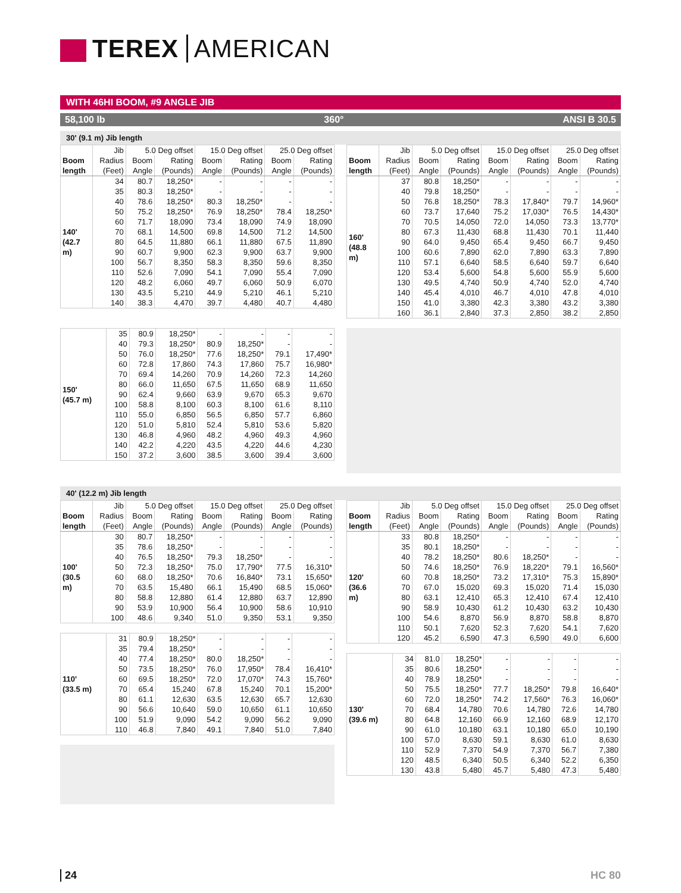TEREX AMERICAN
WITH 46HI BOOM, #9 ANGLE JIB
58,100 lb 360° ANSI B 30.5
30' (9.1 m) Jib length
| | Jib | 5.0 Deg offset | | 15.0 Deg offset | | 25.0 Deg offset | |
| --- | --- | --- | --- | --- | --- | --- | --- |
| Boom length | Radius (Feet) | Boom Angle | Rating (Pounds) | Boom Angle | Rating (Pounds) | Boom Angle | Rating (Pounds) |
| 140' (42.7 m) | 34 | 80.7 | 18,250* | - | - | - | - |
| | 35 | 80.3 | 18,250* | - | - | - | - |
| | 40 | 78.6 | 18,250* | 80.3 | 18,250* | - | - |
| | 50 | 75.2 | 18,250* | 76.9 | 18,250* | 78.4 | 18,250* |
| | 60 | 71.7 | 18,090 | 73.4 | 18,090 | 74.9 | 18,090 |
| | 70 | 68.1 | 14,500 | 69.8 | 14,500 | 71.2 | 14,500 |
| | 80 | 64.5 | 11,880 | 66.1 | 11,880 | 67.5 | 11,890 |
| | 90 | 60.7 | 9,900 | 62.3 | 9,900 | 63.7 | 9,900 |
| | 100 | 56.7 | 8,350 | 58.3 | 8,350 | 59.6 | 8,350 |
| | 110 | 52.6 | 7,090 | 54.1 | 7,090 | 55.4 | 7,090 |
| | 120 | 48.2 | 6,060 | 49.7 | 6,060 | 50.9 | 6,070 |
| | 130 | 43.5 | 5,210 | 44.9 | 5,210 | 46.1 | 5,210 |
| | 140 | 38.3 | 4,470 | 39.7 | 4,480 | 40.7 | 4,480 |
| | Jib | 5.0 Deg offset | | 15.0 Deg offset | | 25.0 Deg offset | |
| --- | --- | --- | --- | --- | --- | --- | --- |
| Boom length | Radius (Feet) | Boom Angle | Rating (Pounds) | Boom Angle | Rating (Pounds) | Boom Angle | Rating (Pounds) |
| 160' (48.8 m) | 37 | 80.8 | 18,250* | - | - | - | - |
| | 40 | 79.8 | 18,250* | - | - | - | - |
| | 50 | 76.8 | 18,250* | 78.3 | 17,840* | 79.7 | 14,960* |
| | 60 | 73.7 | 17,640 | 75.2 | 17,030* | 76.5 | 14,430* |
| | 70 | 70.5 | 14,050 | 72.0 | 14,050 | 73.3 | 13,770* |
| | 80 | 67.3 | 11,430 | 68.8 | 11,430 | 70.1 | 11,440 |
| | 90 | 64.0 | 9,450 | 65.4 | 9,450 | 66.7 | 9,450 |
| | 100 | 60.6 | 7,890 | 62.0 | 7,890 | 63.3 | 7,890 |
| | 110 | 57.1 | 6,640 | 58.5 | 6,640 | 59.7 | 6,640 |
| | 120 | 53.4 | 5,600 | 54.8 | 5,600 | 55.9 | 5,600 |
| | 130 | 49.5 | 4,740 | 50.9 | 4,740 | 52.0 | 4,740 |
| | 140 | 45.4 | 4,010 | 46.7 | 4,010 | 47.8 | 4,010 |
| | 150 | 41.0 | 3,380 | 42.3 | 3,380 | 43.2 | 3,380 |
| | 160 | 36.1 | 2,840 | 37.3 | 2,850 | 38.2 | 2,850 |
| 150' (45.7 m) | 35 | 80.9 | 18,250* | - | - | - | - |
| | 40 | 79.3 | 18,250* | 80.9 | 18,250* | - | - |
| | 50 | 76.0 | 18,250* | 77.6 | 18,250* | 79.1 | 17,490* |
| | 60 | 72.8 | 17,860 | 74.3 | 17,860 | 75.7 | 16,980* |
| | 70 | 69.4 | 14,260 | 70.9 | 14,260 | 72.3 | 14,260 |
| | 80 | 66.0 | 11,650 | 67.5 | 11,650 | 68.9 | 11,650 |
| | 90 | 62.4 | 9,660 | 63.9 | 9,670 | 65.3 | 9,670 |
| | 100 | 58.8 | 8,100 | 60.3 | 8,100 | 61.6 | 8,110 |
| | 110 | 55.0 | 6,850 | 56.5 | 6,850 | 57.7 | 6,860 |
| | 120 | 51.0 | 5,810 | 52.4 | 5,810 | 53.6 | 5,820 |
| | 130 | 46.8 | 4,960 | 48.2 | 4,960 | 49.3 | 4,960 |
| | 140 | 42.2 | 4,220 | 43.5 | 4,220 | 44.6 | 4,230 |
| | 150 | 37.2 | 3,600 | 38.5 | 3,600 | 39.4 | 3,600 |
40' (12.2 m) Jib length
| | Jib | 5.0 Deg offset | | 15.0 Deg offset | | 25.0 Deg offset | |
| --- | --- | --- | --- | --- | --- | --- | --- |
| Boom length | Radius (Feet) | Boom Angle | Rating (Pounds) | Boom Angle | Rating (Pounds) | Boom Angle | Rating (Pounds) |
| 100' (30.5 m) | 30 | 80.7 | 18,250* | - | - | - | - |
| | 35 | 78.6 | 18,250* | - | - | - | - |
| | 40 | 76.5 | 18,250* | 79.3 | 18,250* | - | - |
| | 50 | 72.3 | 18,250* | 75.0 | 17,790* | 77.5 | 16,310* |
| | 60 | 68.0 | 18,250* | 70.6 | 16,840* | 73.1 | 15,650* |
| | 70 | 63.5 | 15,480 | 66.1 | 15,490 | 68.5 | 15,060* |
| | 80 | 58.8 | 12,880 | 61.4 | 12,880 | 63.7 | 12,890 |
| | 90 | 53.9 | 10,900 | 56.4 | 10,900 | 58.6 | 10,910 |
| | 100 | 48.6 | 9,340 | 51.0 | 9,350 | 53.1 | 9,350 |
| 110' (33.5 m) | 31 | 80.9 | 18,250* | - | - | - | - |
| | 35 | 79.4 | 18,250* | - | - | - | - |
| | 40 | 77.4 | 18,250* | 80.0 | 18,250* | - | - |
| | 50 | 73.5 | 18,250* | 76.0 | 17,950* | 78.4 | 16,410* |
| | 60 | 69.5 | 18,250* | 72.0 | 17,070* | 74.3 | 15,760* |
| | 70 | 65.4 | 15,240 | 67.8 | 15,240 | 70.1 | 15,200* |
| | 80 | 61.1 | 12,630 | 63.5 | 12,630 | 65.7 | 12,630 |
| | 90 | 56.6 | 10,640 | 59.0 | 10,650 | 61.1 | 10,650 |
| | 100 | 51.9 | 9,090 | 54.2 | 9,090 | 56.2 | 9,090 |
| | 110 | 46.8 | 7,840 | 49.1 | 7,840 | 51.0 | 7,840 |
| | Jib | 5.0 Deg offset | | 15.0 Deg offset | | 25.0 Deg offset | |
| --- | --- | --- | --- | --- | --- | --- | --- |
| Boom length | Radius (Feet) | Boom Angle | Rating (Pounds) | Boom Angle | Rating (Pounds) | Boom Angle | Rating (Pounds) |
| 120' (36.6 m) | 33 | 80.8 | 18,250* | - | - | - | - |
| | 35 | 80.1 | 18,250* | - | - | - | - |
| | 40 | 78.2 | 18,250* | 80.6 | 18,250* | - | - |
| | 50 | 74.6 | 18,250* | 76.9 | 18,220* | 79.1 | 16,560* |
| | 60 | 70.8 | 18,250* | 73.2 | 17,310* | 75.3 | 15,890* |
| | 70 | 67.0 | 15,020 | 69.3 | 15,020 | 71.4 | 15,030 |
| | 80 | 63.1 | 12,410 | 65.3 | 12,410 | 67.4 | 12,410 |
| | 90 | 58.9 | 10,430 | 61.2 | 10,430 | 63.2 | 10,430 |
| | 100 | 54.6 | 8,870 | 56.9 | 8,870 | 58.8 | 8,870 |
| | 110 | 50.1 | 7,620 | 52.3 | 7,620 | 54.1 | 7,620 |
| | 120 | 45.2 | 6,590 | 47.3 | 6,590 | 49.0 | 6,600 |
| 130' (39.6 m) | 34 | 81.0 | 18,250* | - | - | - | - |
| | 35 | 80.6 | 18,250* | - | - | - | - |
| | 40 | 78.9 | 18,250* | - | - | - | - |
| | 50 | 75.5 | 18,250* | 77.7 | 18,250* | 79.8 | 16,640* |
| | 60 | 72.0 | 18,250* | 74.2 | 17,560* | 76.3 | 16,060* |
| | 70 | 68.4 | 14,780 | 70.6 | 14,780 | 72.6 | 14,780 |
| | 80 | 64.8 | 12,160 | 66.9 | 12,160 | 68.9 | 12,170 |
| | 90 | 61.0 | 10,180 | 63.1 | 10,180 | 65.0 | 10,190 |
| | 100 | 57.0 | 8,630 | 59.1 | 8,630 | 61.0 | 8,630 |
| | 110 | 52.9 | 7,370 | 54.9 | 7,370 | 56.7 | 7,380 |
| | 120 | 48.5 | 6,340 | 50.5 | 6,340 | 52.2 | 6,350 |
| | 130 | 43.8 | 5,480 | 45.7 | 5,480 | 47.3 | 5,480 |
24 HC 80